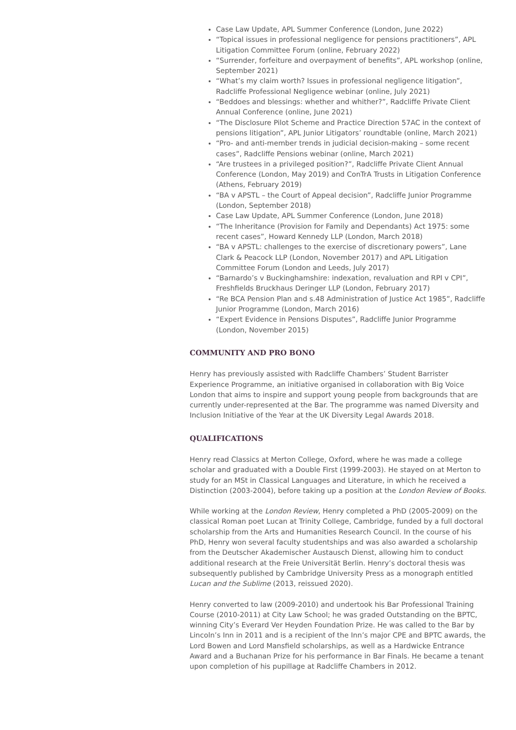Case Law Update, APL Summer Conference (London, June 2022)
“Topical issues in professional negligence for pensions practitioners”, APL Litigation Committee Forum (online, February 2022)
“Surrender, forfeiture and overpayment of benefits”, APL workshop (online, September 2021)
“What’s my claim worth? Issues in professional negligence litigation”, Radcliffe Professional Negligence webinar (online, July 2021)
“Beddoes and blessings: whether and whither?”, Radcliffe Private Client Annual Conference (online, June 2021)
“The Disclosure Pilot Scheme and Practice Direction 57AC in the context of pensions litigation”, APL Junior Litigators’ roundtable (online, March 2021)
“Pro- and anti-member trends in judicial decision-making – some recent cases”, Radcliffe Pensions webinar (online, March 2021)
“Are trustees in a privileged position?”, Radcliffe Private Client Annual Conference (London, May 2019) and ConTrA Trusts in Litigation Conference (Athens, February 2019)
“BA v APSTL – the Court of Appeal decision”, Radcliffe Junior Programme (London, September 2018)
Case Law Update, APL Summer Conference (London, June 2018)
“The Inheritance (Provision for Family and Dependants) Act 1975: some recent cases”, Howard Kennedy LLP (London, March 2018)
“BA v APSTL: challenges to the exercise of discretionary powers”, Lane Clark & Peacock LLP (London, November 2017) and APL Litigation Committee Forum (London and Leeds, July 2017)
“Barnardo’s v Buckinghamshire: indexation, revaluation and RPI v CPI”, Freshfields Bruckhaus Deringer LLP (London, February 2017)
“Re BCA Pension Plan and s.48 Administration of Justice Act 1985”, Radcliffe Junior Programme (London, March 2016)
“Expert Evidence in Pensions Disputes”, Radcliffe Junior Programme (London, November 2015)
COMMUNITY AND PRO BONO
Henry has previously assisted with Radcliffe Chambers’ Student Barrister Experience Programme, an initiative organised in collaboration with Big Voice London that aims to inspire and support young people from backgrounds that are currently under-represented at the Bar. The programme was named Diversity and Inclusion Initiative of the Year at the UK Diversity Legal Awards 2018.
QUALIFICATIONS
Henry read Classics at Merton College, Oxford, where he was made a college scholar and graduated with a Double First (1999-2003). He stayed on at Merton to study for an MSt in Classical Languages and Literature, in which he received a Distinction (2003-2004), before taking up a position at the London Review of Books.
While working at the London Review, Henry completed a PhD (2005-2009) on the classical Roman poet Lucan at Trinity College, Cambridge, funded by a full doctoral scholarship from the Arts and Humanities Research Council. In the course of his PhD, Henry won several faculty studentships and was also awarded a scholarship from the Deutscher Akademischer Austausch Dienst, allowing him to conduct additional research at the Freie Universität Berlin. Henry’s doctoral thesis was subsequently published by Cambridge University Press as a monograph entitled Lucan and the Sublime (2013, reissued 2020).
Henry converted to law (2009-2010) and undertook his Bar Professional Training Course (2010-2011) at City Law School; he was graded Outstanding on the BPTC, winning City’s Everard Ver Heyden Foundation Prize. He was called to the Bar by Lincoln’s Inn in 2011 and is a recipient of the Inn’s major CPE and BPTC awards, the Lord Bowen and Lord Mansfield scholarships, as well as a Hardwicke Entrance Award and a Buchanan Prize for his performance in Bar Finals. He became a tenant upon completion of his pupillage at Radcliffe Chambers in 2012.